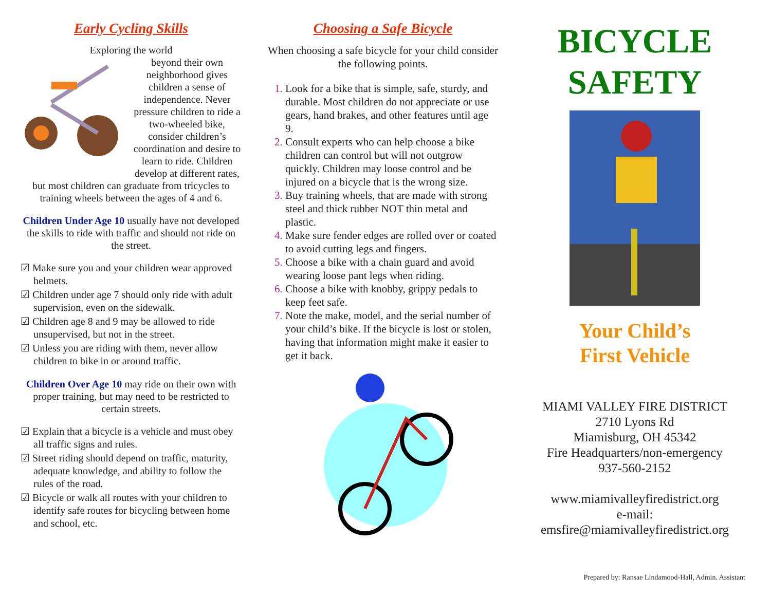Early Cycling Skills
Exploring the world
beyond their own neighborhood gives children a sense of independence. Never pressure children to ride a two-wheeled bike, consider children’s coordination and desire to learn to ride. Children develop at different rates,
but most children can graduate from tricycles to training wheels between the ages of 4 and 6.
Children Under Age 10 usually have not developed the skills to ride with traffic and should not ride on the street.
☑ Make sure you and your children wear approved helmets.
☑ Children under age 7 should only ride with adult supervision, even on the sidewalk.
☑ Children age 8 and 9 may be allowed to ride unsupervised, but not in the street.
☑ Unless you are riding with them, never allow children to bike in or around traffic.
Children Over Age 10 may ride on their own with proper training, but may need to be restricted to certain streets.
☑ Explain that a bicycle is a vehicle and must obey all traffic signs and rules.
☑ Street riding should depend on traffic, maturity, adequate knowledge, and ability to follow the rules of the road.
☑ Bicycle or walk all routes with your children to identify safe routes for bicycling between home and school, etc.
Choosing a Safe Bicycle
When choosing a safe bicycle for your child consider the following points.
Look for a bike that is simple, safe, sturdy, and durable. Most children do not appreciate or use gears, hand brakes, and other features until age 9.
Consult experts who can help choose a bike children can control but will not outgrow quickly. Children may loose control and be injured on a bicycle that is the wrong size.
Buy training wheels, that are made with strong steel and thick rubber NOT thin metal and plastic.
Make sure fender edges are rolled over or coated to avoid cutting legs and fingers.
Choose a bike with a chain guard and avoid wearing loose pant legs when riding.
Choose a bike with knobby, grippy pedals to keep feet safe.
Note the make, model, and the serial number of your child’s bike. If the bicycle is lost or stolen, having that information might make it easier to get it back.
BICYCLE SAFETY
Your Child’s
First Vehicle
MIAMI VALLEY FIRE DISTRICT
2710 Lyons Rd
Miamisburg, OH 45342
Fire Headquarters/non-emergency
937-560-2152
www.miamivalleyfiredistrict.org
e-mail:
emsfire@miamivalleyfiredistrict.org
Prepared by: Ransae Lindamood-Hall, Admin. Assistant